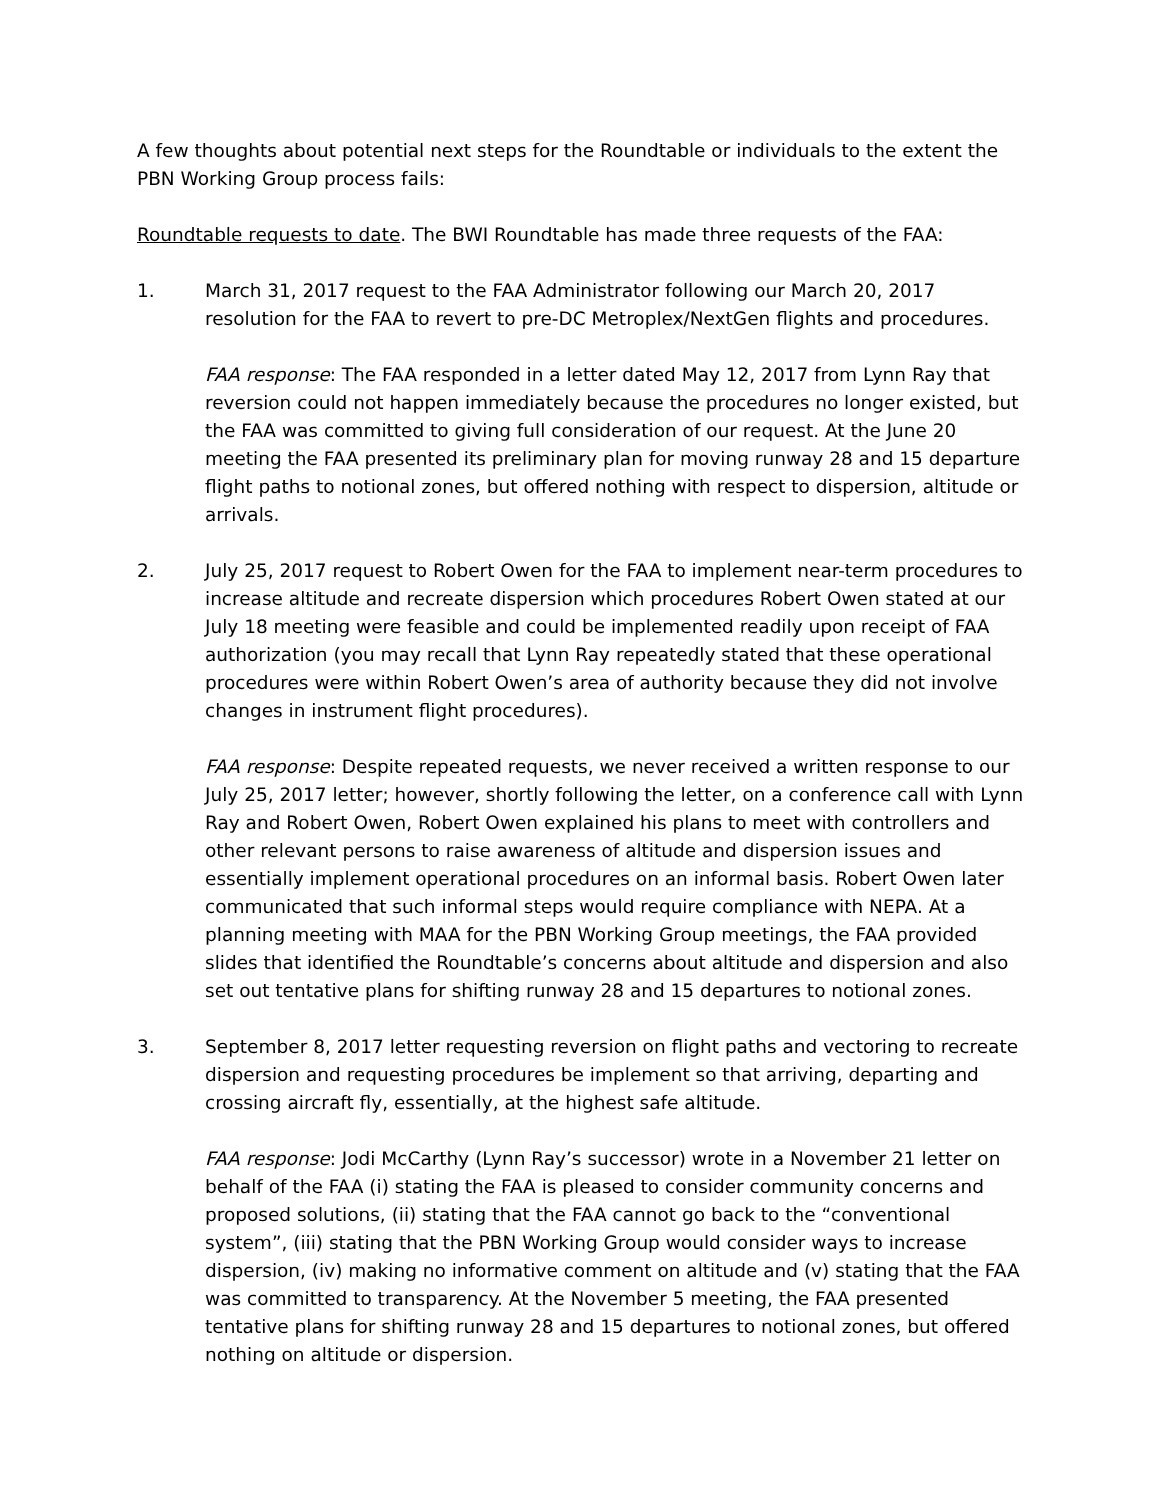A few thoughts about potential next steps for the Roundtable or individuals to the extent the PBN Working Group process fails:
Roundtable requests to date. The BWI Roundtable has made three requests of the FAA:
1. March 31, 2017 request to the FAA Administrator following our March 20, 2017 resolution for the FAA to revert to pre-DC Metroplex/NextGen flights and procedures.
FAA response: The FAA responded in a letter dated May 12, 2017 from Lynn Ray that reversion could not happen immediately because the procedures no longer existed, but the FAA was committed to giving full consideration of our request. At the June 20 meeting the FAA presented its preliminary plan for moving runway 28 and 15 departure flight paths to notional zones, but offered nothing with respect to dispersion, altitude or arrivals.
2. July 25, 2017 request to Robert Owen for the FAA to implement near-term procedures to increase altitude and recreate dispersion which procedures Robert Owen stated at our July 18 meeting were feasible and could be implemented readily upon receipt of FAA authorization (you may recall that Lynn Ray repeatedly stated that these operational procedures were within Robert Owen’s area of authority because they did not involve changes in instrument flight procedures).
FAA response: Despite repeated requests, we never received a written response to our July 25, 2017 letter; however, shortly following the letter, on a conference call with Lynn Ray and Robert Owen, Robert Owen explained his plans to meet with controllers and other relevant persons to raise awareness of altitude and dispersion issues and essentially implement operational procedures on an informal basis. Robert Owen later communicated that such informal steps would require compliance with NEPA. At a planning meeting with MAA for the PBN Working Group meetings, the FAA provided slides that identified the Roundtable’s concerns about altitude and dispersion and also set out tentative plans for shifting runway 28 and 15 departures to notional zones.
3. September 8, 2017 letter requesting reversion on flight paths and vectoring to recreate dispersion and requesting procedures be implement so that arriving, departing and crossing aircraft fly, essentially, at the highest safe altitude.
FAA response: Jodi McCarthy (Lynn Ray’s successor) wrote in a November 21 letter on behalf of the FAA (i) stating the FAA is pleased to consider community concerns and proposed solutions, (ii) stating that the FAA cannot go back to the “conventional system”, (iii) stating that the PBN Working Group would consider ways to increase dispersion, (iv) making no informative comment on altitude and (v) stating that the FAA was committed to transparency. At the November 5 meeting, the FAA presented tentative plans for shifting runway 28 and 15 departures to notional zones, but offered nothing on altitude or dispersion.